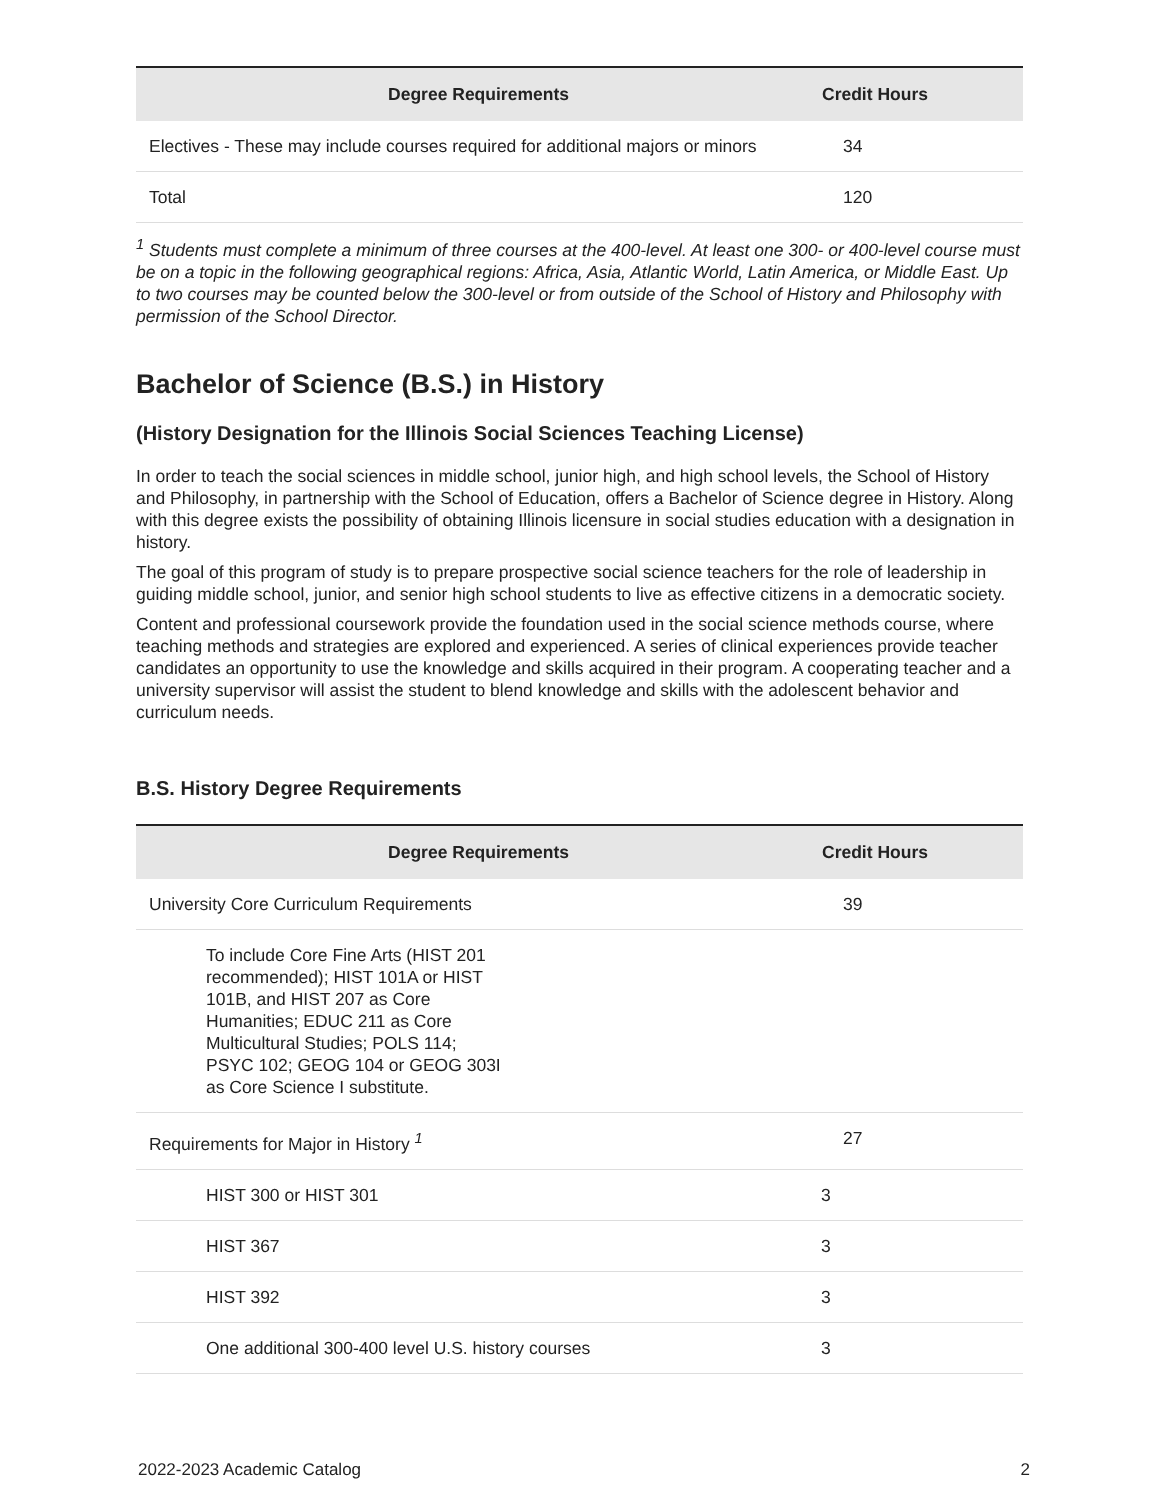| Degree Requirements | Credit Hours |
| --- | --- |
| Electives - These may include courses required for additional majors or minors | 34 |
| Total | 120 |
<sup>1</sup> Students must complete a minimum of three courses at the 400-level. At least one 300- or 400-level course must be on a topic in the following geographical regions: Africa, Asia, Atlantic World, Latin America, or Middle East. Up to two courses may be counted below the 300-level or from outside of the School of History and Philosophy with permission of the School Director.
Bachelor of Science (B.S.) in History
(History Designation for the Illinois Social Sciences Teaching License)
In order to teach the social sciences in middle school, junior high, and high school levels, the School of History and Philosophy, in partnership with the School of Education, offers a Bachelor of Science degree in History. Along with this degree exists the possibility of obtaining Illinois licensure in social studies education with a designation in history.
The goal of this program of study is to prepare prospective social science teachers for the role of leadership in guiding middle school, junior, and senior high school students to live as effective citizens in a democratic society.
Content and professional coursework provide the foundation used in the social science methods course, where teaching methods and strategies are explored and experienced. A series of clinical experiences provide teacher candidates an opportunity to use the knowledge and skills acquired in their program. A cooperating teacher and a university supervisor will assist the student to blend knowledge and skills with the adolescent behavior and curriculum needs.
B.S. History Degree Requirements
| Degree Requirements | Credit Hours |
| --- | --- |
| University Core Curriculum Requirements | 39 |
| To include Core Fine Arts (HIST 201 recommended); HIST 101A or HIST 101B, and HIST 207 as Core Humanities; EDUC 211 as Core Multicultural Studies; POLS 114; PSYC 102; GEOG 104 or GEOG 303I as Core Science I substitute. | |
| Requirements for Major in History <sup>1</sup> | 27 |
| HIST 300 or HIST 301 | 3 |
| HIST 367 | 3 |
| HIST 392 | 3 |
| One additional 300-400 level U.S. history courses | 3 |
2022-2023 Academic Catalog 2